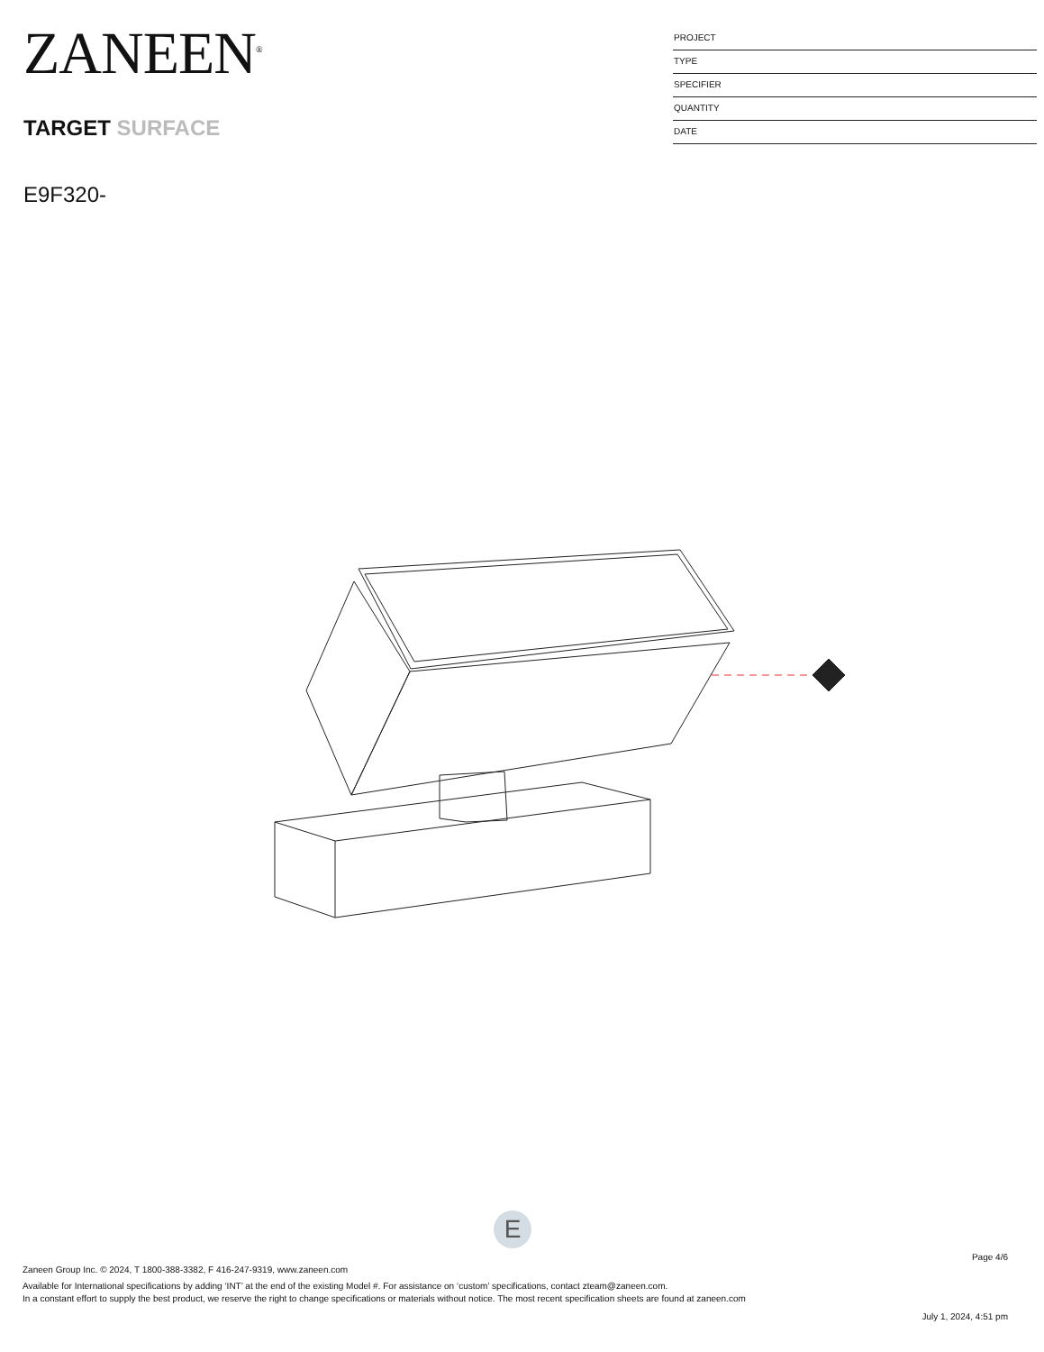ZANEEN<sup>®</sup>
TARGET SURFACE
E9F320-
PROJECT
TYPE
SPECIFIER
QUANTITY
DATE
E
Page 4/6
Zaneen Group Inc. © 2024, T 1800-388-3382, F 416-247-9319, www.zaneen.com
Available for International specifications by adding ‘INT’ at the end of the existing Model #. For assistance on ‘custom’ specifications, contact zteam@zaneen.com.
In a constant effort to supply the best product, we reserve the right to change specifications or materials without notice. The most recent specification sheets are found at zaneen.com
July 1, 2024, 4:51 pm